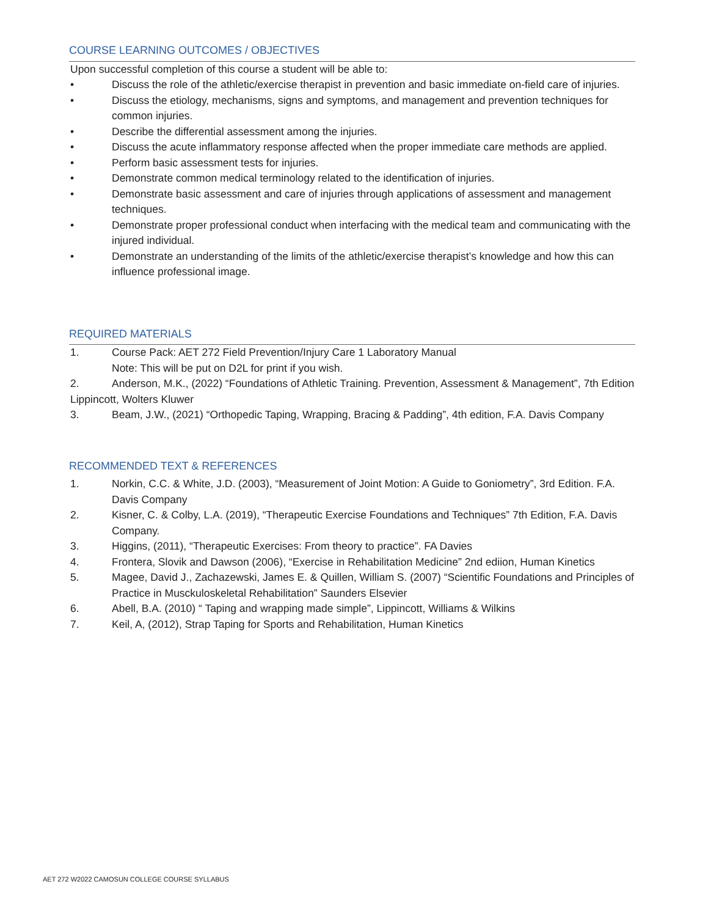COURSE LEARNING OUTCOMES / OBJECTIVES
Upon successful completion of this course a student will be able to:
• Discuss the role of the athletic/exercise therapist in prevention and basic immediate on-field care of injuries.
• Discuss the etiology, mechanisms, signs and symptoms, and management and prevention techniques for common injuries.
• Describe the differential assessment among the injuries.
• Discuss the acute inflammatory response affected when the proper immediate care methods are applied.
• Perform basic assessment tests for injuries.
• Demonstrate common medical terminology related to the identification of injuries.
• Demonstrate basic assessment and care of injuries through applications of assessment and management techniques.
• Demonstrate proper professional conduct when interfacing with the medical team and communicating with the injured individual.
• Demonstrate an understanding of the limits of the athletic/exercise therapist’s knowledge and how this can influence professional image.
REQUIRED MATERIALS
1. Course Pack: AET 272 Field Prevention/Injury Care 1 Laboratory Manual
Note: This will be put on D2L for print if you wish.
2. Anderson, M.K., (2022) “Foundations of Athletic Training. Prevention, Assessment & Management”, 7th Edition Lippincott, Wolters Kluwer
3. Beam, J.W., (2021) “Orthopedic Taping, Wrapping, Bracing & Padding”, 4th edition, F.A. Davis Company
RECOMMENDED TEXT & REFERENCES
1. Norkin, C.C. & White, J.D. (2003), “Measurement of Joint Motion: A Guide to Goniometry”, 3rd Edition. F.A. Davis Company
2. Kisner, C. & Colby, L.A. (2019), “Therapeutic Exercise Foundations and Techniques” 7th Edition, F.A. Davis Company.
3. Higgins, (2011), “Therapeutic Exercises: From theory to practice”. FA Davies
4. Frontera, Slovik and Dawson (2006), “Exercise in Rehabilitation Medicine” 2nd ediion, Human Kinetics
5. Magee, David J., Zachazewski, James E. & Quillen, William S. (2007) “Scientific Foundations and Principles of Practice in Musckuloskeletal Rehabilitation” Saunders Elsevier
6. Abell, B.A. (2010) “ Taping and wrapping made simple”, Lippincott, Williams & Wilkins
7. Keil, A, (2012), Strap Taping for Sports and Rehabilitation, Human Kinetics
AET 272 W2022 CAMOSUN COLLEGE COURSE SYLLABUS